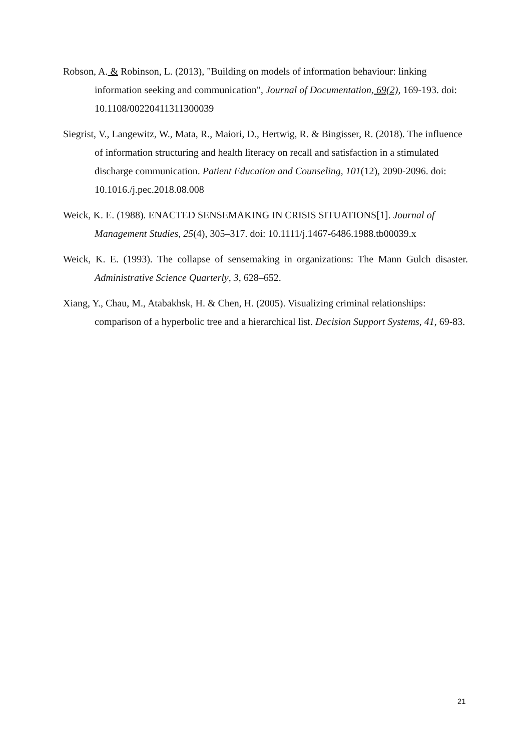Robson, A. & Robinson, L. (2013), "Building on models of information behaviour: linking information seeking and communication", Journal of Documentation, 69(2), 169-193. doi: 10.1108/00220411311300039
Siegrist, V., Langewitz, W., Mata, R., Maiori, D., Hertwig, R. & Bingisser, R. (2018). The influence of information structuring and health literacy on recall and satisfaction in a stimulated discharge communication. Patient Education and Counseling, 101(12), 2090-2096. doi: 10.1016./j.pec.2018.08.008
Weick, K. E. (1988). ENACTED SENSEMAKING IN CRISIS SITUATIONS[1]. Journal of Management Studies, 25(4), 305–317. doi: 10.1111/j.1467-6486.1988.tb00039.x
Weick, K. E. (1993). The collapse of sensemaking in organizations: The Mann Gulch disaster. Administrative Science Quarterly, 3, 628–652.
Xiang, Y., Chau, M., Atabakhsk, H. & Chen, H. (2005). Visualizing criminal relationships: comparison of a hyperbolic tree and a hierarchical list. Decision Support Systems, 41, 69-83.
21